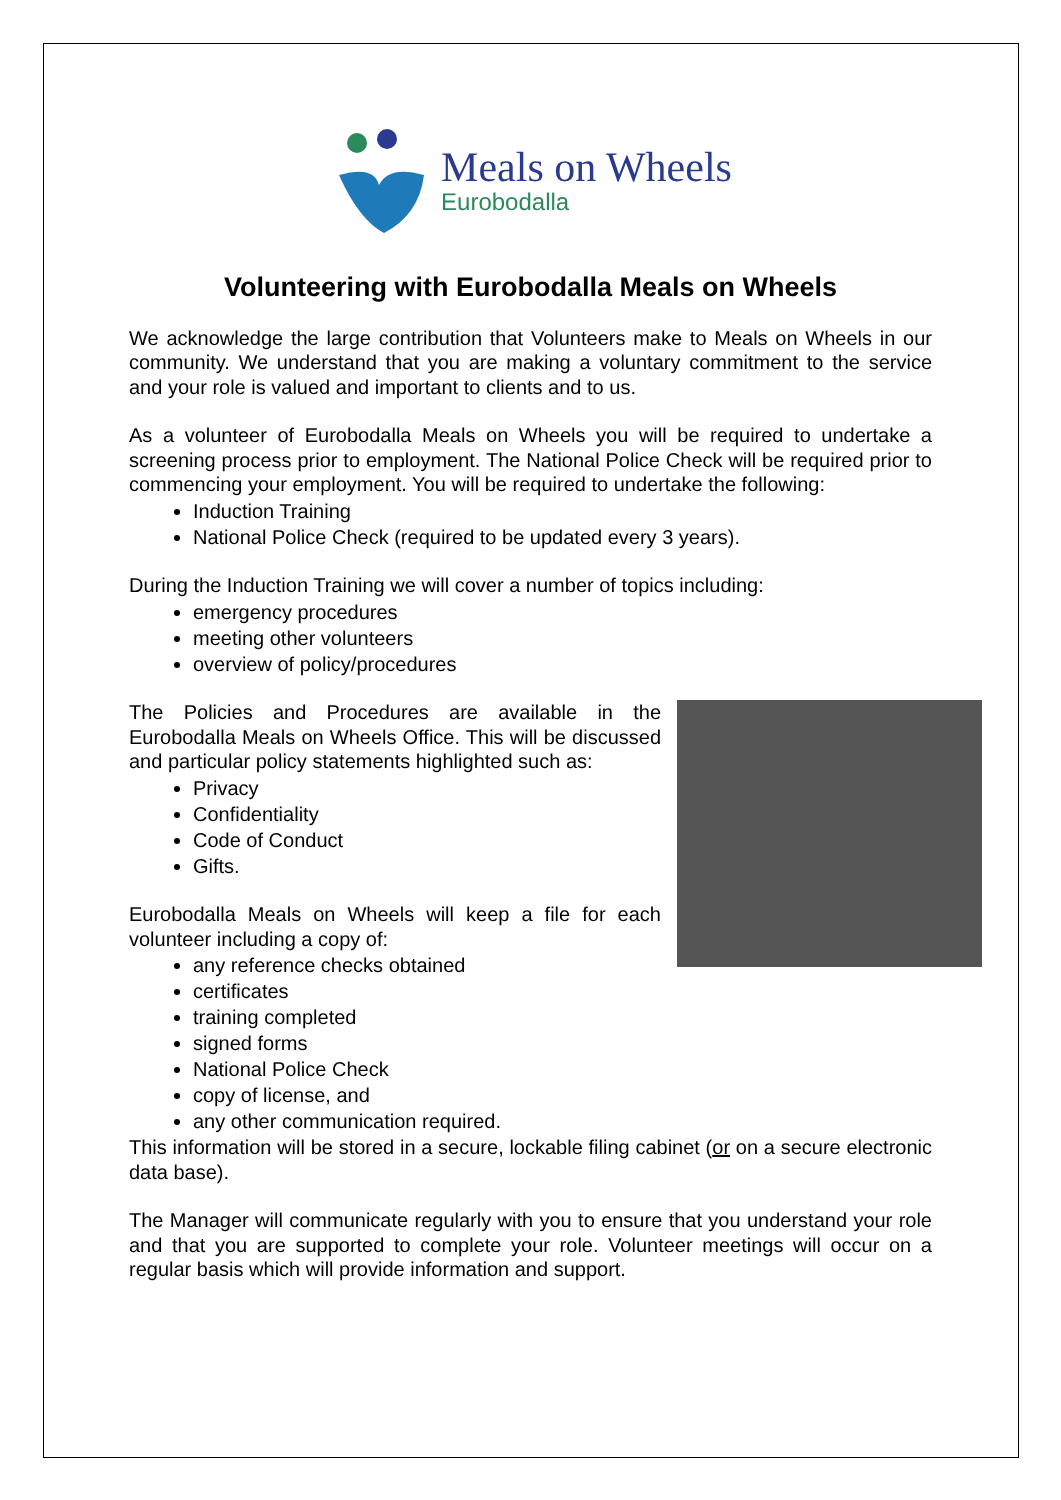Meals on Wheels
Eurobodalla
Volunteering with Eurobodalla Meals on Wheels
We acknowledge the large contribution that Volunteers make to Meals on Wheels in our community. We understand that you are making a voluntary commitment to the service and your role is valued and important to clients and to us.
As a volunteer of Eurobodalla Meals on Wheels you will be required to undertake a screening process prior to employment. The National Police Check will be required prior to commencing your employment. You will be required to undertake the following:
Induction Training
National Police Check (required to be updated every 3 years).
During the Induction Training we will cover a number of topics including:
emergency procedures
meeting other volunteers
overview of policy/procedures
The Policies and Procedures are available in the Eurobodalla Meals on Wheels Office. This will be discussed and particular policy statements highlighted such as:
Privacy
Confidentiality
Code of Conduct
Gifts.
Eurobodalla Meals on Wheels will keep a file for each volunteer including a copy of:
any reference checks obtained
certificates
training completed
signed forms
National Police Check
copy of license, and
any other communication required.
This information will be stored in a secure, lockable filing cabinet (or on a secure electronic data base).
The Manager will communicate regularly with you to ensure that you understand your role and that you are supported to complete your role. Volunteer meetings will occur on a regular basis which will provide information and support.